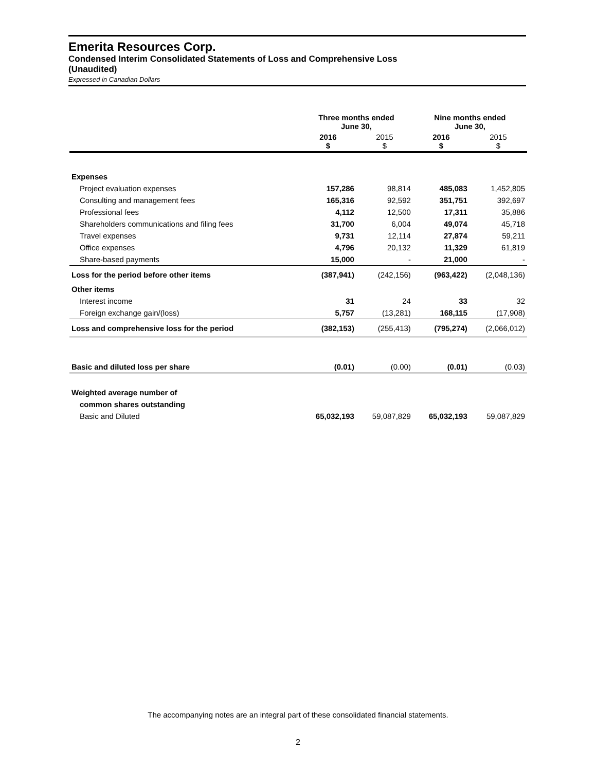Emerita Resources Corp.
Condensed Interim Consolidated Statements of Loss and Comprehensive Loss
(Unaudited)
Expressed in Canadian Dollars
| | Three months ended June 30, | | Nine months ended June 30, | |
| | 2016 $ | 2015 $ | 2016 $ | 2015 $ |
| Expenses | | | | |
| Project evaluation expenses | 157,286 | 98,814 | 485,083 | 1,452,805 |
| Consulting and management fees | 165,316 | 92,592 | 351,751 | 392,697 |
| Professional fees | 4,112 | 12,500 | 17,311 | 35,886 |
| Shareholders communications and filing fees | 31,700 | 6,004 | 49,074 | 45,718 |
| Travel expenses | 9,731 | 12,114 | 27,874 | 59,211 |
| Office expenses | 4,796 | 20,132 | 11,329 | 61,819 |
| Share-based payments | 15,000 | - | 21,000 | - |
| Loss for the period before other items | (387,941) | (242,156) | (963,422) | (2,048,136) |
| Other items | | | | |
| Interest income | 31 | 24 | 33 | 32 |
| Foreign exchange gain/(loss) | 5,757 | (13,281) | 168,115 | (17,908) |
| Loss and comprehensive loss for the period | (382,153) | (255,413) | (795,274) | (2,066,012) |
| Basic and diluted loss per share | (0.01) | (0.00) | (0.01) | (0.03) |
| Weighted average number of | | | | |
| common shares outstanding | | | | |
| Basic and Diluted | 65,032,193 | 59,087,829 | 65,032,193 | 59,087,829 |
The accompanying notes are an integral part of these consolidated financial statements.
2